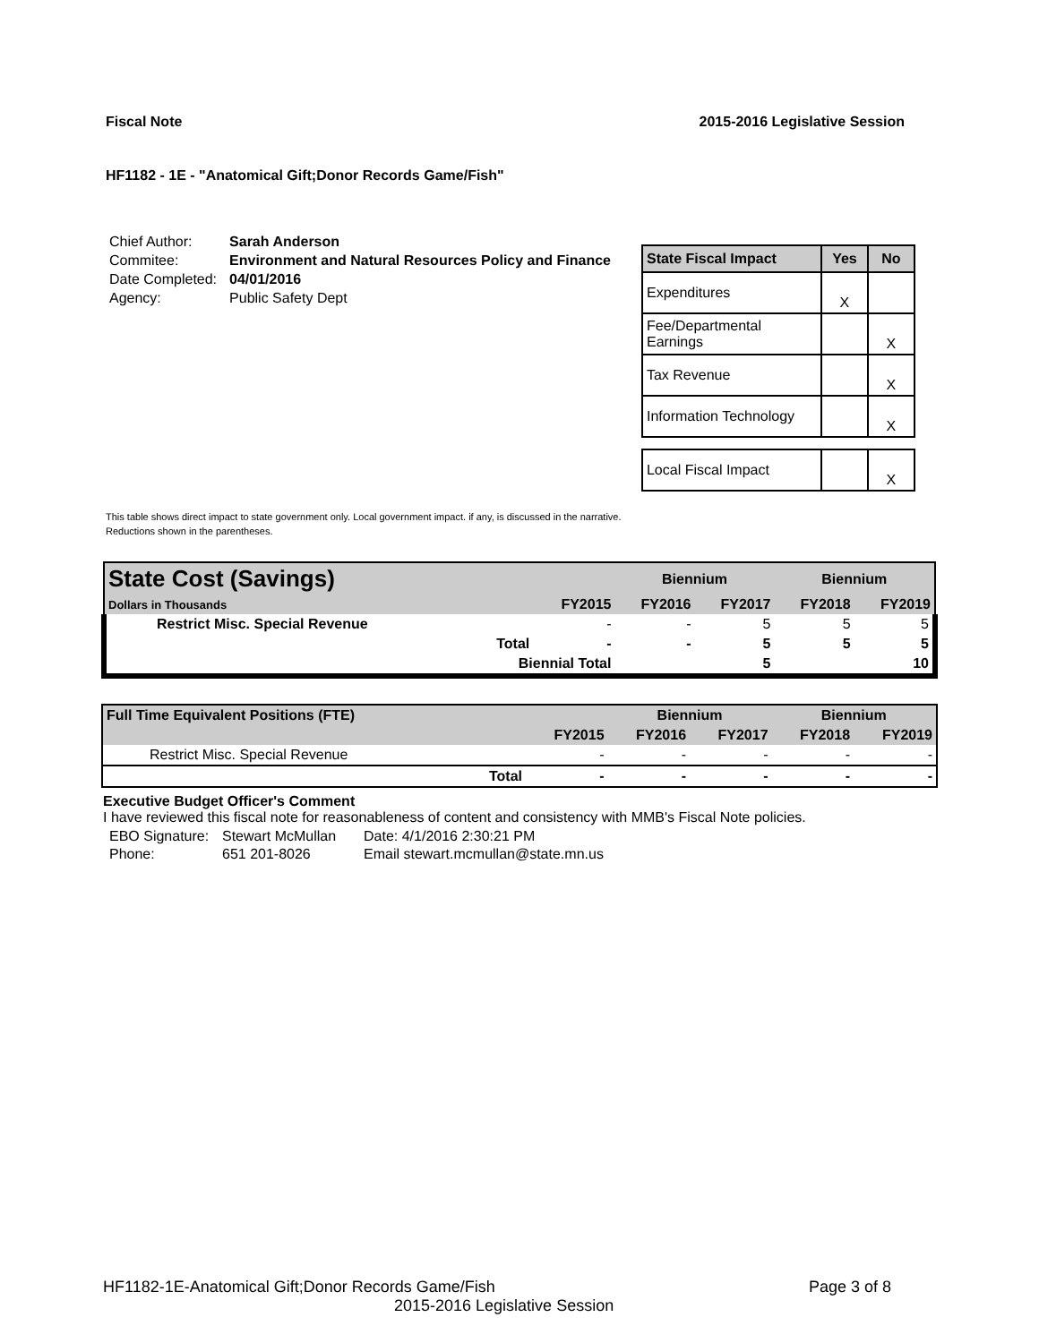Fiscal Note 2015-2016 Legislative Session
HF1182 - 1E - "Anatomical Gift;Donor Records Game/Fish"
| Chief Author: | Sarah Anderson |
| Commitee: | Environment and Natural Resources Policy and Finance |
| Date Completed: | 04/01/2016 |
| Agency: | Public Safety Dept |
| State Fiscal Impact | Yes | No |
| --- | --- | --- |
| Expenditures | X | |
| Fee/Departmental Earnings | | X |
| Tax Revenue | | X |
| Information Technology | | X |
| Local Fiscal Impact | | X |
This table shows direct impact to state government only. Local government impact. if any, is discussed in the narrative.
Reductions shown in the parentheses.
| State Cost (Savings) | | | Biennium | | Biennium | |
| Dollars in Thousands | | FY2015 | FY2016 | FY2017 | FY2018 | FY2019 |
| Restrict Misc. Special Revenue | | - | - | 5 | 5 | 5 |
| | Total | - | - | 5 | 5 | 5 |
| | Biennial Total | | | 5 | | 10 |
| Full Time Equivalent Positions (FTE) | | | Biennium | | Biennium | |
| | | FY2015 | FY2016 | FY2017 | FY2018 | FY2019 |
| Restrict Misc. Special Revenue | | - | - | - | - | - |
| | Total | - | - | - | - | - |
Executive Budget Officer's Comment
I have reviewed this fiscal note for reasonableness of content and consistency with MMB's Fiscal Note policies.
| EBO Signature: | Stewart McMullan | Date: 4/1/2016 2:30:21 PM |
| Phone: | 651 201-8026 | Email stewart.mcmullan@state.mn.us |
HF1182-1E-Anatomical Gift;Donor Records Game/Fish Page 3 of 8
2015-2016 Legislative Session